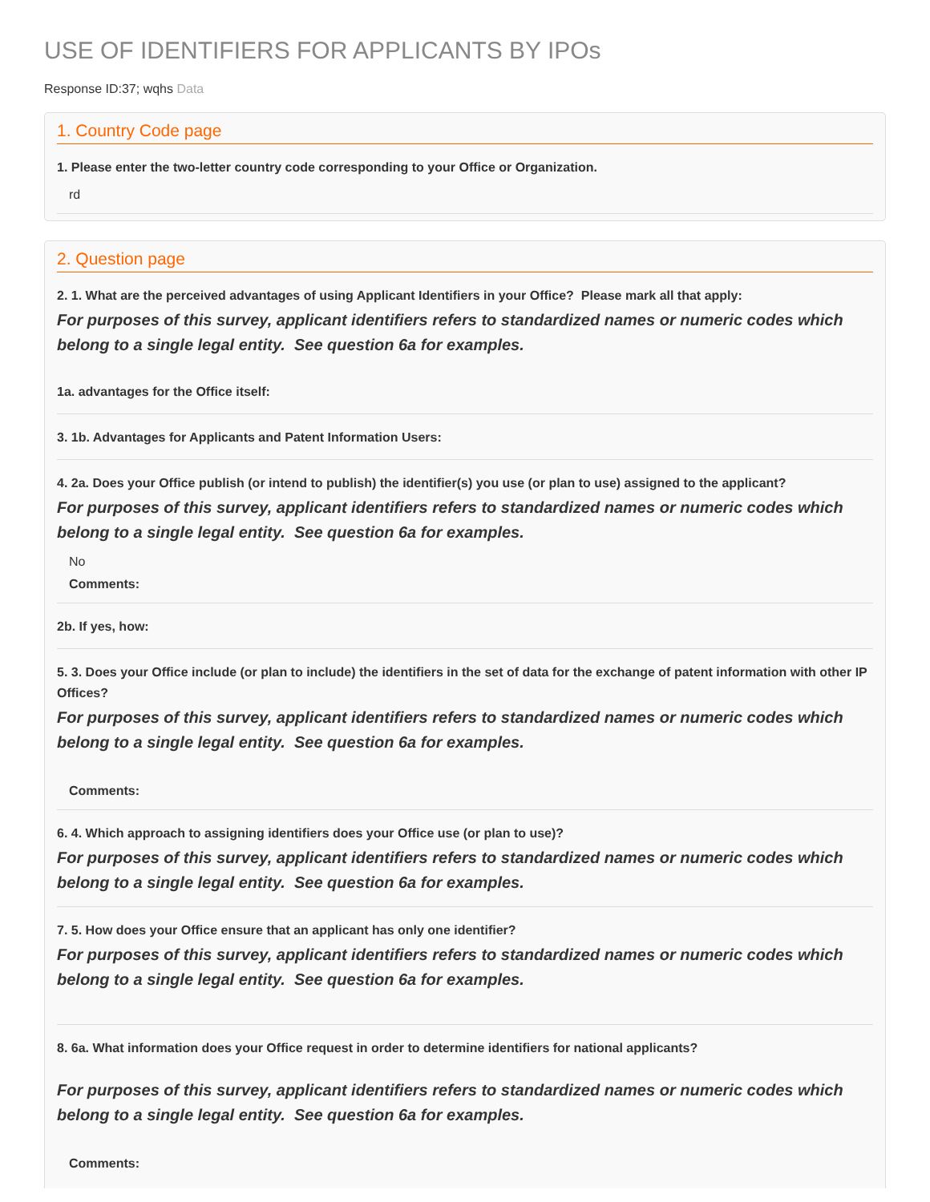USE OF IDENTIFIERS FOR APPLICANTS BY IPOs
Response ID:37; wqhs Data
1. Country Code page
1. Please enter the two-letter country code corresponding to your Office or Organization.
rd
2. Question page
2. 1. What are the perceived advantages of using Applicant Identifiers in your Office? Please mark all that apply:
For purposes of this survey, applicant identifiers refers to standardized names or numeric codes which belong to a single legal entity. See question 6a for examples.
1a. advantages for the Office itself:
3. 1b. Advantages for Applicants and Patent Information Users:
4. 2a. Does your Office publish (or intend to publish) the identifier(s) you use (or plan to use) assigned to the applicant?
For purposes of this survey, applicant identifiers refers to standardized names or numeric codes which belong to a single legal entity. See question 6a for examples.
No
Comments:
2b. If yes, how:
5. 3. Does your Office include (or plan to include) the identifiers in the set of data for the exchange of patent information with other IP Offices?
For purposes of this survey, applicant identifiers refers to standardized names or numeric codes which belong to a single legal entity. See question 6a for examples.
Comments:
6. 4. Which approach to assigning identifiers does your Office use (or plan to use)?
For purposes of this survey, applicant identifiers refers to standardized names or numeric codes which belong to a single legal entity. See question 6a for examples.
7. 5. How does your Office ensure that an applicant has only one identifier?
For purposes of this survey, applicant identifiers refers to standardized names or numeric codes which belong to a single legal entity. See question 6a for examples.
8. 6a. What information does your Office request in order to determine identifiers for national applicants?
For purposes of this survey, applicant identifiers refers to standardized names or numeric codes which belong to a single legal entity. See question 6a for examples.
Comments: